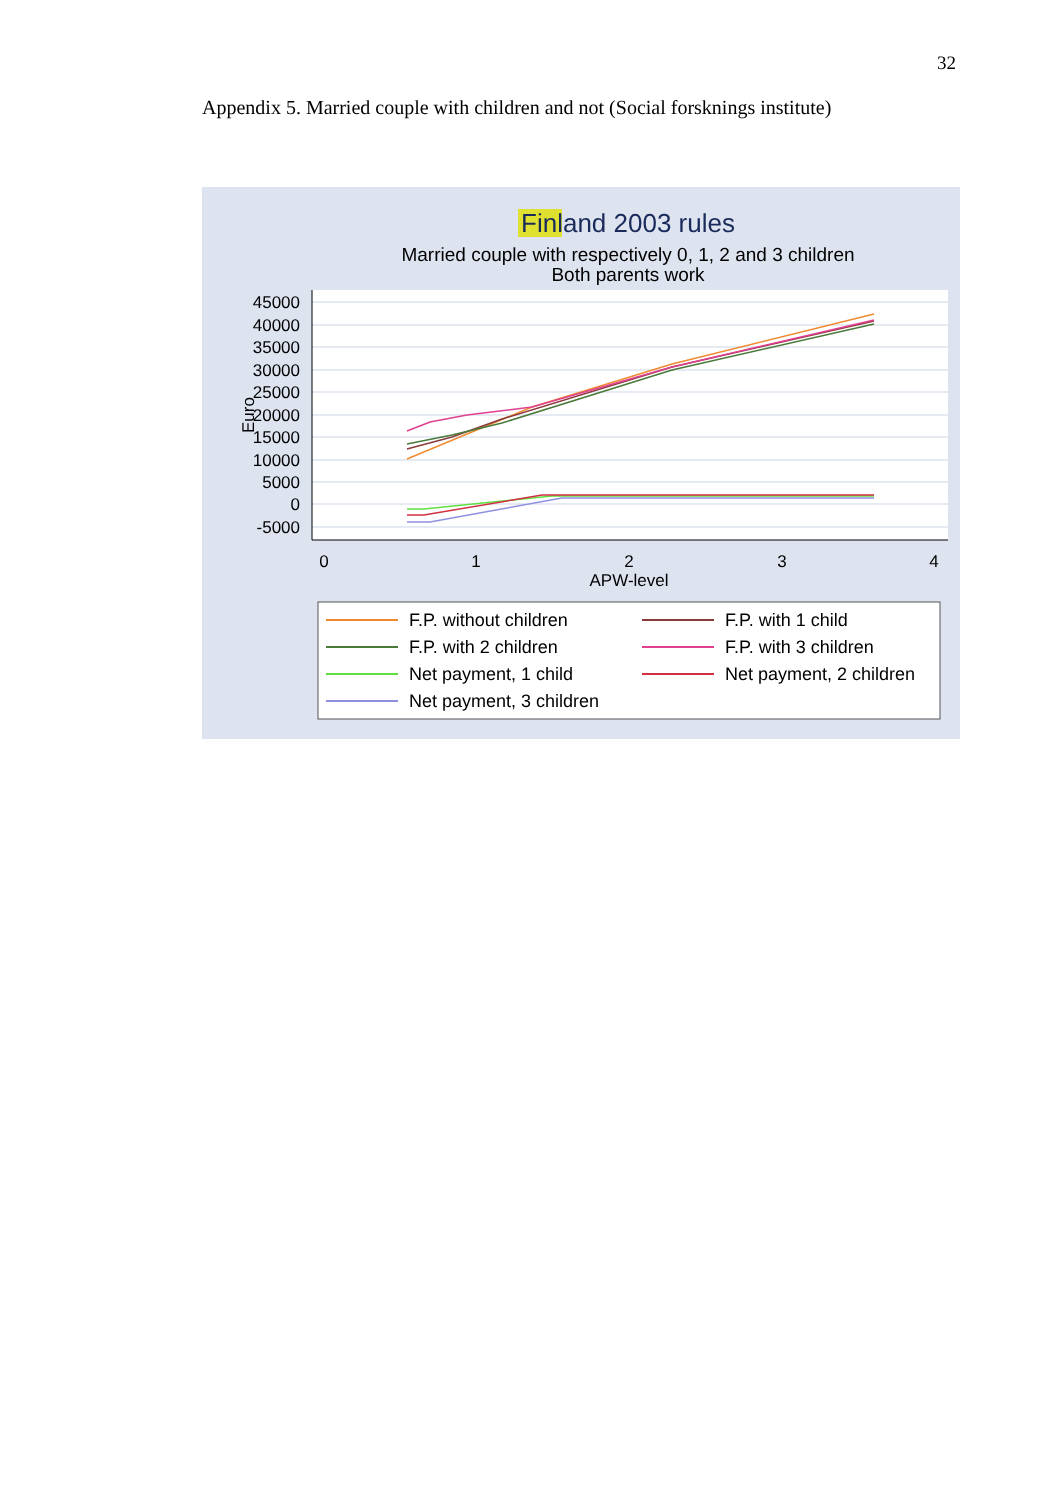32
Appendix 5. Married couple with children and not (Social forsknings institute)
Finland 2003 rules
Married couple with respectively 0, 1, 2 and 3 children
Both parents work
45000
40000
35000
30000
25000
20000
15000
10000
5000
0
-5000
Euro
0
1
2
3
4
APW-level
F.P. without children
F.P. with 1 child
F.P. with 2 children
F.P. with 3 children
Net payment, 1 child
Net payment, 2 children
Net payment, 3 children